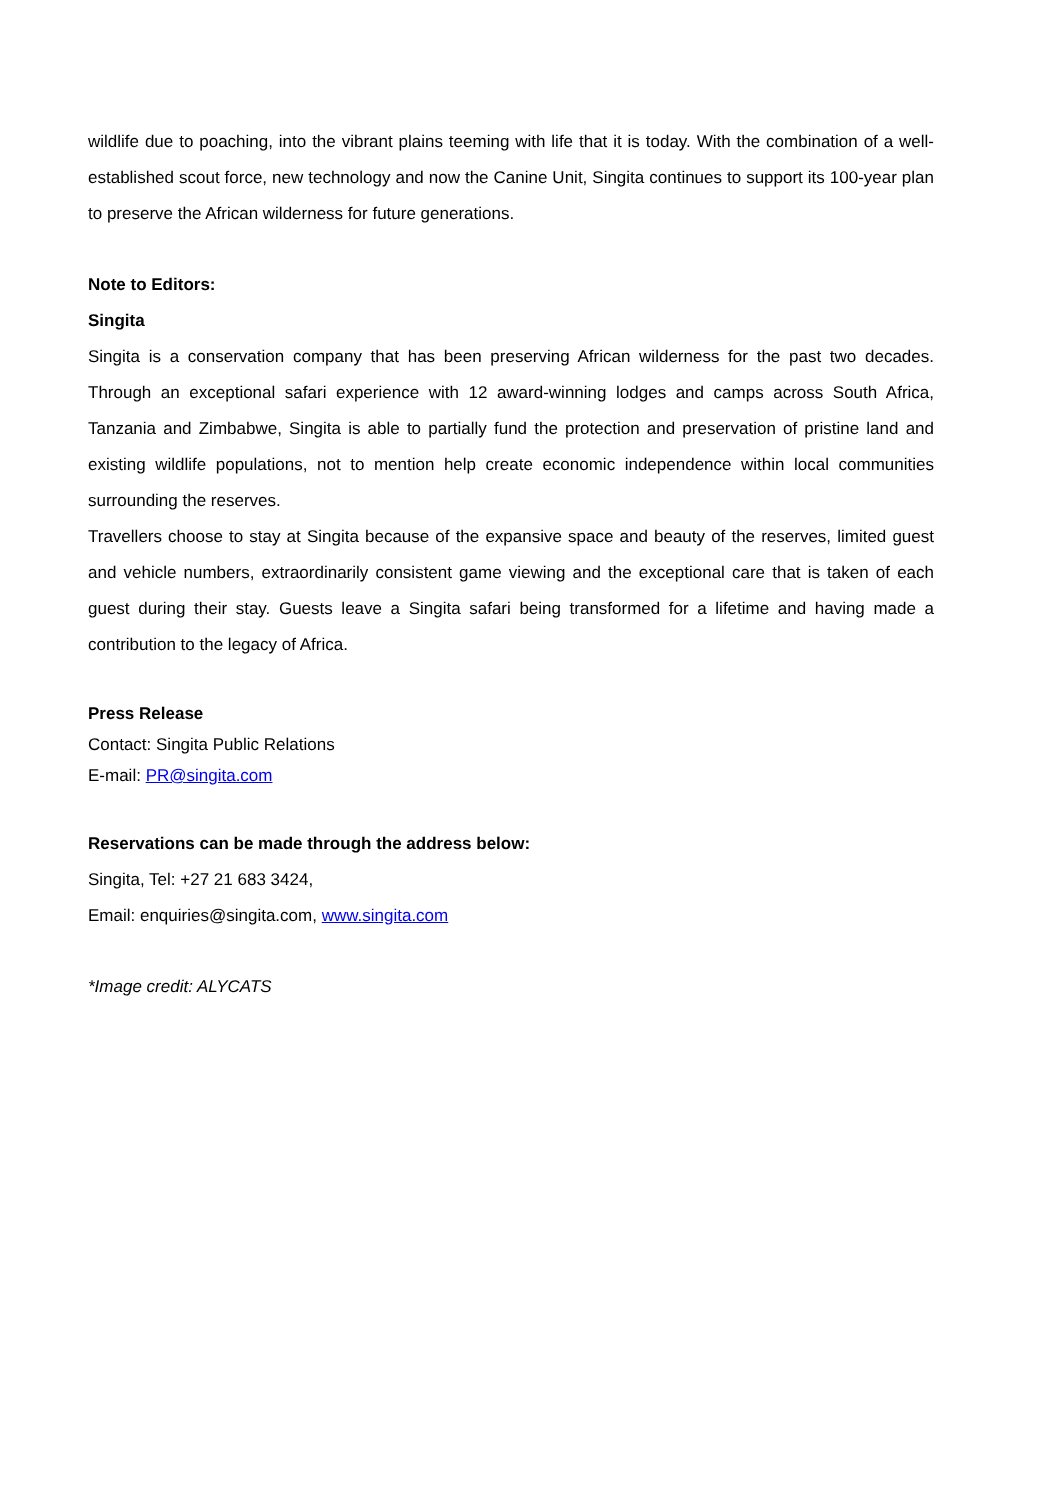wildlife due to poaching, into the vibrant plains teeming with life that it is today. With the combination of a well-established scout force, new technology and now the Canine Unit, Singita continues to support its 100-year plan to preserve the African wilderness for future generations.
Note to Editors:
Singita
Singita is a conservation company that has been preserving African wilderness for the past two decades. Through an exceptional safari experience with 12 award-winning lodges and camps across South Africa, Tanzania and Zimbabwe, Singita is able to partially fund the protection and preservation of pristine land and existing wildlife populations, not to mention help create economic independence within local communities surrounding the reserves.
Travellers choose to stay at Singita because of the expansive space and beauty of the reserves, limited guest and vehicle numbers, extraordinarily consistent game viewing and the exceptional care that is taken of each guest during their stay. Guests leave a Singita safari being transformed for a lifetime and having made a contribution to the legacy of Africa.
Press Release
Contact: Singita Public Relations
E-mail: PR@singita.com
Reservations can be made through the address below:
Singita, Tel: +27 21 683 3424,
Email: enquiries@singita.com, www.singita.com
*Image credit: ALYCATS